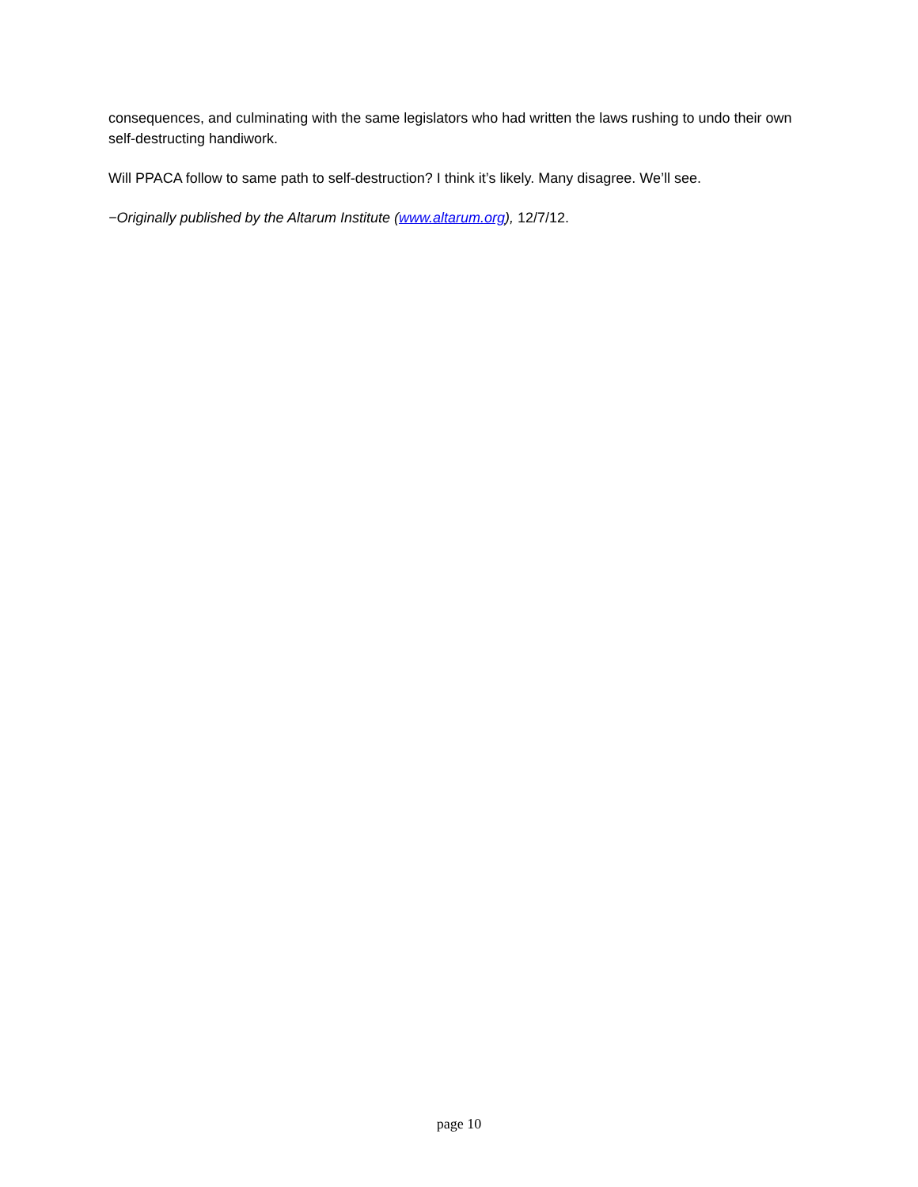consequences, and culminating with the same legislators who had written the laws rushing to undo their own self-destructing handiwork.
Will PPACA follow to same path to self-destruction? I think it’s likely. Many disagree. We’ll see.
−Originally published by the Altarum Institute (www.altarum.org), 12/7/12.
page 10